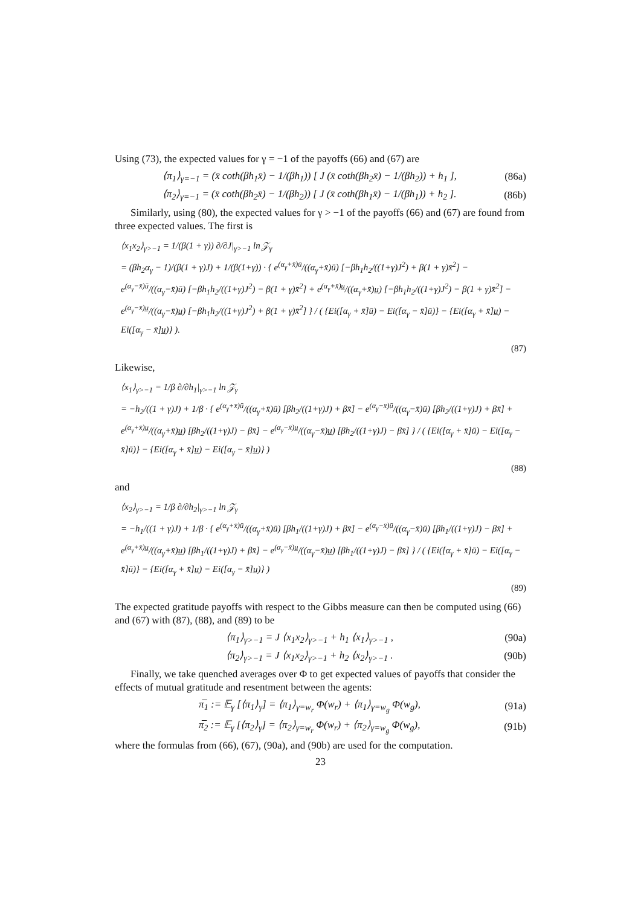Using (73), the expected values for γ = −1 of the payoffs (66) and (67) are
⟨π<sub>1</sub>⟩<sub>γ=−1</sub> = (x̄ coth(βh<sub>1</sub>x̄) − 1/(βh<sub>1</sub>)) [ J (x̄ coth(βh<sub>2</sub>x̄) − 1/(βh<sub>2</sub>)) + h<sub>1</sub> ], (86a)
⟨π<sub>2</sub>⟩<sub>γ=−1</sub> = (x̄ coth(βh<sub>2</sub>x̄) − 1/(βh<sub>2</sub>)) [ J (x̄ coth(βh<sub>1</sub>x̄) − 1/(βh<sub>1</sub>)) + h<sub>2</sub> ]. (86b)
Similarly, using (80), the expected values for γ > −1 of the payoffs (66) and (67) are found from three expected values. The first is
⟨x<sub>1</sub>x<sub>2</sub>⟩<sub>γ>−1</sub> = 1/(β(1 + γ)) ∂/∂J|<sub>γ>−1</sub> ln 𝒵<sub>γ</sub>
= (βh<sub>2</sub>α<sub>γ</sub> − 1)/(β(1 + γ)J) + 1/(β(1+γ)) · { e<sup>(α<sub>γ</sub>+x̄)ū</sup>/((α<sub>γ</sub>+x̄)ū) [−βh<sub>1</sub>h<sub>2</sub>/((1+γ)J<sup>2</sup>) + β(1 + γ)x̄<sup>2</sup>] − e<sup>(α<sub>γ</sub>−x̄)ū</sup>/((α<sub>γ</sub>−x̄)ū) [−βh<sub>1</sub>h<sub>2</sub>/((1+γ)J<sup>2</sup>) − β(1 + γ)x̄<sup>2</sup>] + e<sup>(α<sub>γ</sub>+x̄)u̲</sup>/((α<sub>γ</sub>+x̄)u̲) [−βh<sub>1</sub>h<sub>2</sub>/((1+γ)J<sup>2</sup>) − β(1 + γ)x̄<sup>2</sup>] − e<sup>(α<sub>γ</sub>−x̄)u̲</sup>/((α<sub>γ</sub>−x̄)u̲) [−βh<sub>1</sub>h<sub>2</sub>/((1+γ)J<sup>2</sup>) + β(1 + γ)x̄<sup>2</sup>] } / ( {Ei([α<sub>γ</sub> + x̄]ū) − Ei([α<sub>γ</sub> − x̄]ū)} − {Ei([α<sub>γ</sub> + x̄]u̲) − Ei([α<sub>γ</sub> − x̄]u̲)} ).
(87)
Likewise,
⟨x<sub>1</sub>⟩<sub>γ>−1</sub> = 1/β ∂/∂h<sub>1</sub>|<sub>γ>−1</sub> ln 𝒵<sub>γ</sub>
= −h<sub>2</sub>/((1 + γ)J) + 1/β · { e<sup>(α<sub>γ</sub>+x̄)ū</sup>/((α<sub>γ</sub>+x̄)ū) [βh<sub>2</sub>/((1+γ)J) + βx̄] − e<sup>(α<sub>γ</sub>−x̄)ū</sup>/((α<sub>γ</sub>−x̄)ū) [βh<sub>2</sub>/((1+γ)J) + βx̄] + e<sup>(α<sub>γ</sub>+x̄)u̲</sup>/((α<sub>γ</sub>+x̄)u̲) [βh<sub>2</sub>/((1+γ)J) − βx̄] − e<sup>(α<sub>γ</sub>−x̄)u̲</sup>/((α<sub>γ</sub>−x̄)u̲) [βh<sub>2</sub>/((1+γ)J) − βx̄] } / ( {Ei([α<sub>γ</sub> + x̄]ū) − Ei([α<sub>γ</sub> − x̄]ū)} − {Ei([α<sub>γ</sub> + x̄]u̲) − Ei([α<sub>γ</sub> − x̄]u̲)} )
(88)
and
⟨x<sub>2</sub>⟩<sub>γ>−1</sub> = 1/β ∂/∂h<sub>2</sub>|<sub>γ>−1</sub> ln 𝒵<sub>γ</sub>
= −h<sub>1</sub>/((1 + γ)J) + 1/β · { e<sup>(α<sub>γ</sub>+x̄)ū</sup>/((α<sub>γ</sub>+x̄)ū) [βh<sub>1</sub>/((1+γ)J) + βx̄] − e<sup>(α<sub>γ</sub>−x̄)ū</sup>/((α<sub>γ</sub>−x̄)ū) [βh<sub>1</sub>/((1+γ)J) − βx̄] + e<sup>(α<sub>γ</sub>+x̄)u̲</sup>/((α<sub>γ</sub>+x̄)u̲) [βh<sub>1</sub>/((1+γ)J) + βx̄] − e<sup>(α<sub>γ</sub>−x̄)u̲</sup>/((α<sub>γ</sub>−x̄)u̲) [βh<sub>1</sub>/((1+γ)J) − βx̄] } / ( {Ei([α<sub>γ</sub> + x̄]ū) − Ei([α<sub>γ</sub> − x̄]ū)} − {Ei([α<sub>γ</sub> + x̄]u̲) − Ei([α<sub>γ</sub> − x̄]u̲)} )
(89)
The expected gratitude payoffs with respect to the Gibbs measure can then be computed using (66) and (67) with (87), (88), and (89) to be
⟨π<sub>1</sub>⟩<sub>γ>−1</sub> = J ⟨x<sub>1</sub>x<sub>2</sub>⟩<sub>γ>−1</sub> + h<sub>1</sub> ⟨x<sub>1</sub>⟩<sub>γ>−1</sub> , (90a)
⟨π<sub>2</sub>⟩<sub>γ>−1</sub> = J ⟨x<sub>1</sub>x<sub>2</sub>⟩<sub>γ>−1</sub> + h<sub>2</sub> ⟨x<sub>2</sub>⟩<sub>γ>−1</sub> . (90b)
Finally, we take quenched averages over Φ to get expected values of payoffs that consider the effects of mutual gratitude and resentment between the agents:
π̅<sub>1</sub> := 𝔼<sub>γ</sub> [⟨π<sub>1</sub>⟩<sub>γ</sub>] = ⟨π<sub>1</sub>⟩<sub>γ=w<sub>r</sub></sub> Φ(w<sub>r</sub>) + ⟨π<sub>1</sub>⟩<sub>γ=w<sub>g</sub></sub> Φ(w<sub>g</sub>), (91a)
π̅<sub>2</sub> := 𝔼<sub>γ</sub> [⟨π<sub>2</sub>⟩<sub>γ</sub>] = ⟨π<sub>2</sub>⟩<sub>γ=w<sub>r</sub></sub> Φ(w<sub>r</sub>) + ⟨π<sub>2</sub>⟩<sub>γ=w<sub>g</sub></sub> Φ(w<sub>g</sub>), (91b)
where the formulas from (66), (67), (90a), and (90b) are used for the computation.
23